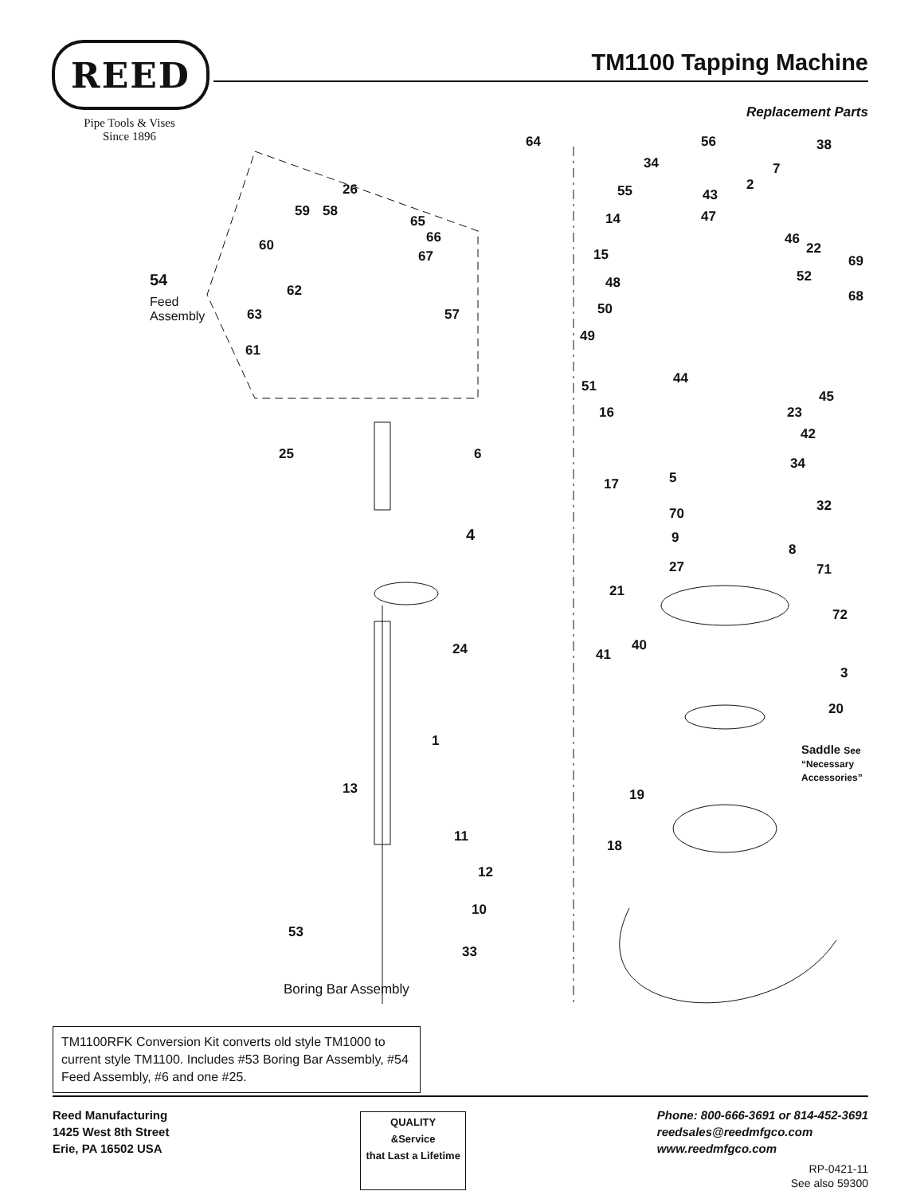REED
Pipe Tools & Vises
Since 1896
TM1100 Tapping Machine
Replacement Parts
64
26
59 58
65
66
67
60
54
Feed
Assembly
62
63 57
61
25 6
4
24
1
13
11
12
10
53
33
Boring Bar Assembly
56 38
34 7
55 43
2
47 14
46
22
69 15
52 48
68
50
49
44 51
45
16 23
42
34
5 17
32 70
9
8
27 71
21
72
40
41
3
20
Saddle See
“Necessary
Accessories”
19
18
TM1100RFK Conversion Kit converts old style TM1000 to current style TM1100. Includes #53 Boring Bar Assembly, #54 Feed Assembly, #6 and one #25.
Reed Manufacturing
1425 West 8th Street
Erie, PA 16502 USA
QUALITY
&Service
that Last a Lifetime
Phone: 800-666-3691 or 814-452-3691
reedsales@reedmfgco.com
www.reedmfgco.com
RP-0421-11
See also 59300